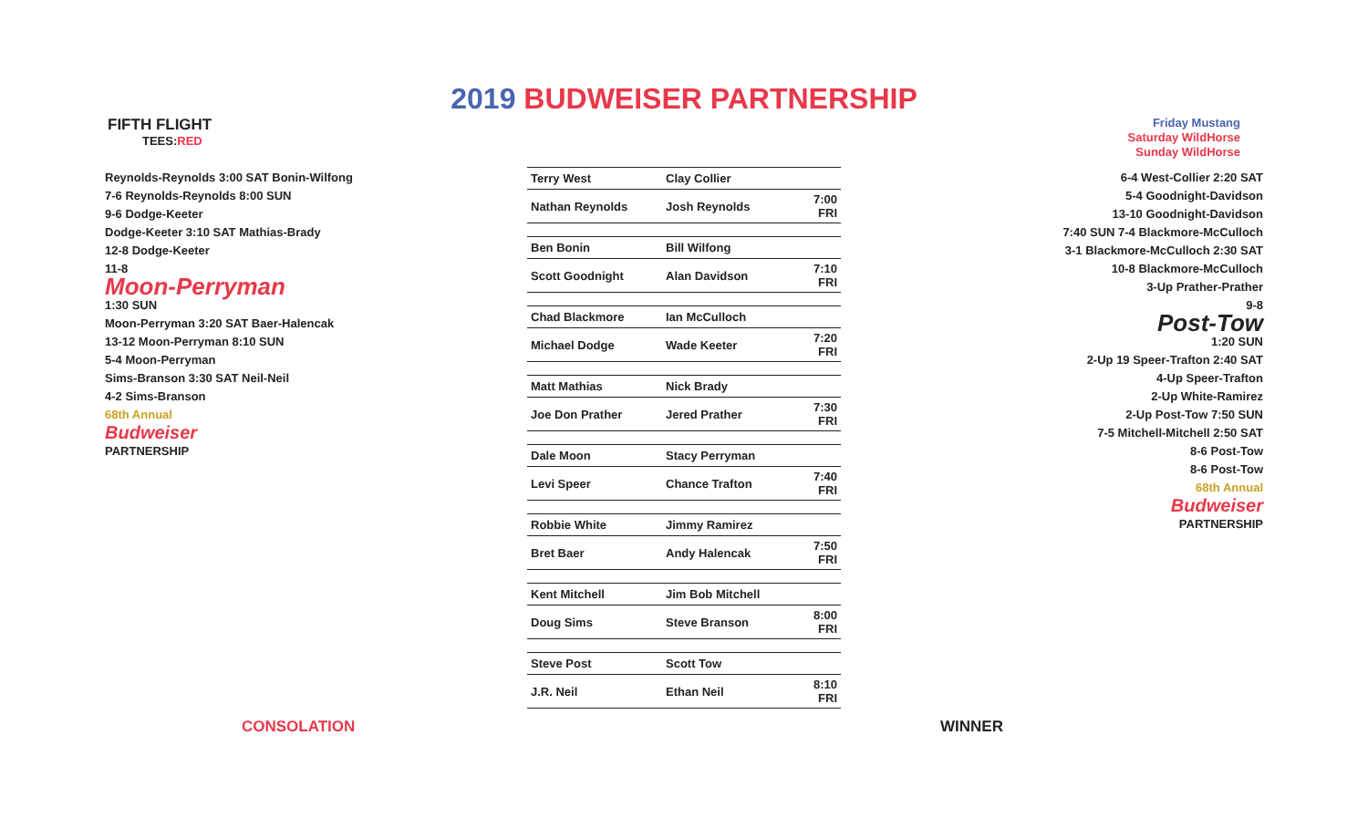2019 BUDWEISER PARTNERSHIP
FIFTH FLIGHT
TEES:RED
Friday Mustang
Saturday WildHorse
Sunday WildHorse
Reynolds-Reynolds 3:00 SAT Bonin-Wilfong
7-6 Reynolds-Reynolds 8:00 SUN
9-6 Dodge-Keeter
Dodge-Keeter 3:10 SAT Mathias-Brady
12-8 Dodge-Keeter
11-8
Moon-Perryman
1:30 SUN
Moon-Perryman 3:20 SAT Baer-Halencak
13-12 Moon-Perryman 8:10 SUN
5-4 Moon-Perryman
Sims-Branson 3:30 SAT Neil-Neil
4-2 Sims-Branson
68th Annual
Budweiser
PARTNERSHIP
| Terry West | Clay Collier | |
| Nathan Reynolds | Josh Reynolds | 7:00 FRI |
| Ben Bonin | Bill Wilfong | |
| Scott Goodnight | Alan Davidson | 7:10 FRI |
| Chad Blackmore | Ian McCulloch | |
| Michael Dodge | Wade Keeter | 7:20 FRI |
| Matt Mathias | Nick Brady | |
| Joe Don Prather | Jered Prather | 7:30 FRI |
| Dale Moon | Stacy Perryman | |
| Levi Speer | Chance Trafton | 7:40 FRI |
| Robbie White | Jimmy Ramirez | |
| Bret Baer | Andy Halencak | 7:50 FRI |
| Kent Mitchell | Jim Bob Mitchell | |
| Doug Sims | Steve Branson | 8:00 FRI |
| Steve Post | Scott Tow | |
| J.R. Neil | Ethan Neil | 8:10 FRI |
6-4 West-Collier 2:20 SAT
5-4 Goodnight-Davidson
13-10 Goodnight-Davidson
7:40 SUN 7-4 Blackmore-McCulloch
3-1 Blackmore-McCulloch 2:30 SAT
10-8 Blackmore-McCulloch
3-Up Prather-Prather
9-8
Post-Tow
1:20 SUN
2-Up 19 Speer-Trafton 2:40 SAT
4-Up Speer-Trafton
2-Up White-Ramirez
2-Up Post-Tow 7:50 SUN
7-5 Mitchell-Mitchell 2:50 SAT
8-6 Post-Tow
8-6 Post-Tow
68th Annual
Budweiser
PARTNERSHIP
CONSOLATION WINNER